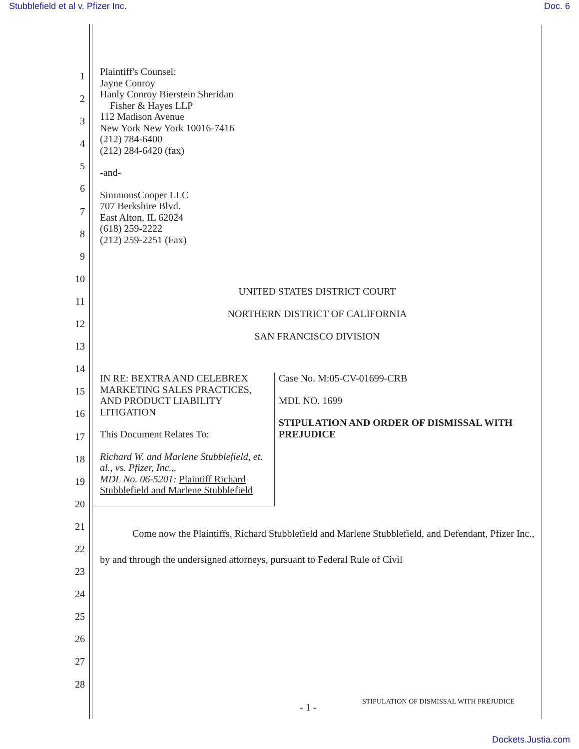Stubblefield et al v. Pfizer Inc. Doc. 6
1
2
3
4
5
6
7
8
9
10
11
12
13
14
15
16
17
18
19
20
21
22
23
24
25
26
27
28
Plaintiff's Counsel:
Jayne Conroy
Hanly Conroy Bierstein Sheridan
Fisher & Hayes LLP
112 Madison Avenue
New York New York 10016-7416
(212) 784-6400
(212) 284-6420 (fax)
-and-
SimmonsCooper LLC
707 Berkshire Blvd.
East Alton, IL 62024
(618) 259-2222
(212) 259-2251 (Fax)
UNITED STATES DISTRICT COURT
NORTHERN DISTRICT OF CALIFORNIA
SAN FRANCISCO DIVISION
IN RE: BEXTRA AND CELEBREX MARKETING SALES PRACTICES, AND PRODUCT LIABILITY LITIGATION
This Document Relates To:
Richard W. and Marlene Stubblefield, et. al., vs. Pfizer, Inc.,.
MDL No. 06-5201: Plaintiff Richard Stubblefield and Marlene Stubblefield
Case No. M:05-CV-01699-CRB
MDL NO. 1699
STIPULATION AND ORDER OF DISMISSAL WITH PREJUDICE
Come now the Plaintiffs, Richard Stubblefield and Marlene Stubblefield, and Defendant, Pfizer Inc., by and through the undersigned attorneys, pursuant to Federal Rule of Civil
- 1 -
STIPULATION OF DISMISSAL WITH PREJUDICE
Dockets.Justia.com